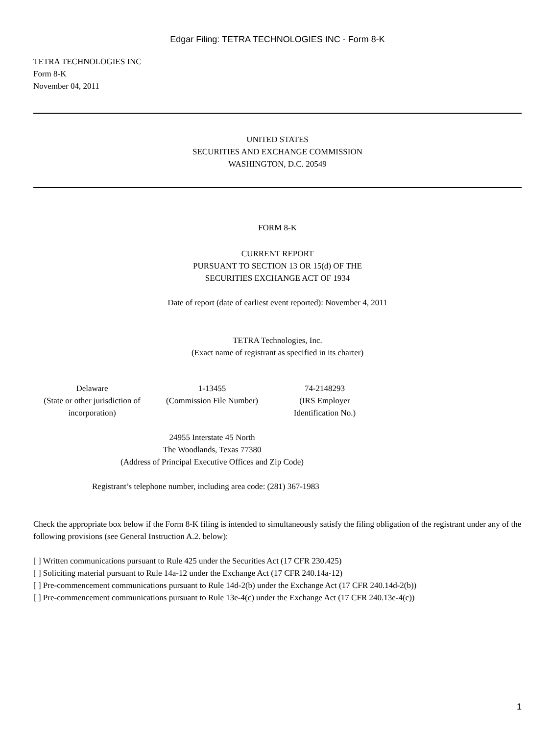Edgar Filing: TETRA TECHNOLOGIES INC - Form 8-K
TETRA TECHNOLOGIES INC
Form 8-K
November 04, 2011
UNITED STATES
SECURITIES AND EXCHANGE COMMISSION
WASHINGTON, D.C. 20549
FORM 8-K
CURRENT REPORT
PURSUANT TO SECTION 13 OR 15(d) OF THE
SECURITIES EXCHANGE ACT OF 1934
Date of report (date of earliest event reported): November 4, 2011
TETRA Technologies, Inc.
(Exact name of registrant as specified in its charter)
| Delaware (State or other jurisdiction of incorporation) | 1-13455 (Commission File Number) | 74-2148293 (IRS Employer Identification No.) |
24955 Interstate 45 North
The Woodlands, Texas 77380
(Address of Principal Executive Offices and Zip Code)
Registrant’s telephone number, including area code: (281) 367-1983
Check the appropriate box below if the Form 8-K filing is intended to simultaneously satisfy the filing obligation of the registrant under any of the following provisions (see General Instruction A.2. below):
[ ] Written communications pursuant to Rule 425 under the Securities Act (17 CFR 230.425)
[ ] Soliciting material pursuant to Rule 14a-12 under the Exchange Act (17 CFR 240.14a-12)
[ ] Pre-commencement communications pursuant to Rule 14d-2(b) under the Exchange Act (17 CFR 240.14d-2(b))
[ ] Pre-commencement communications pursuant to Rule 13e-4(c) under the Exchange Act (17 CFR 240.13e-4(c))
1